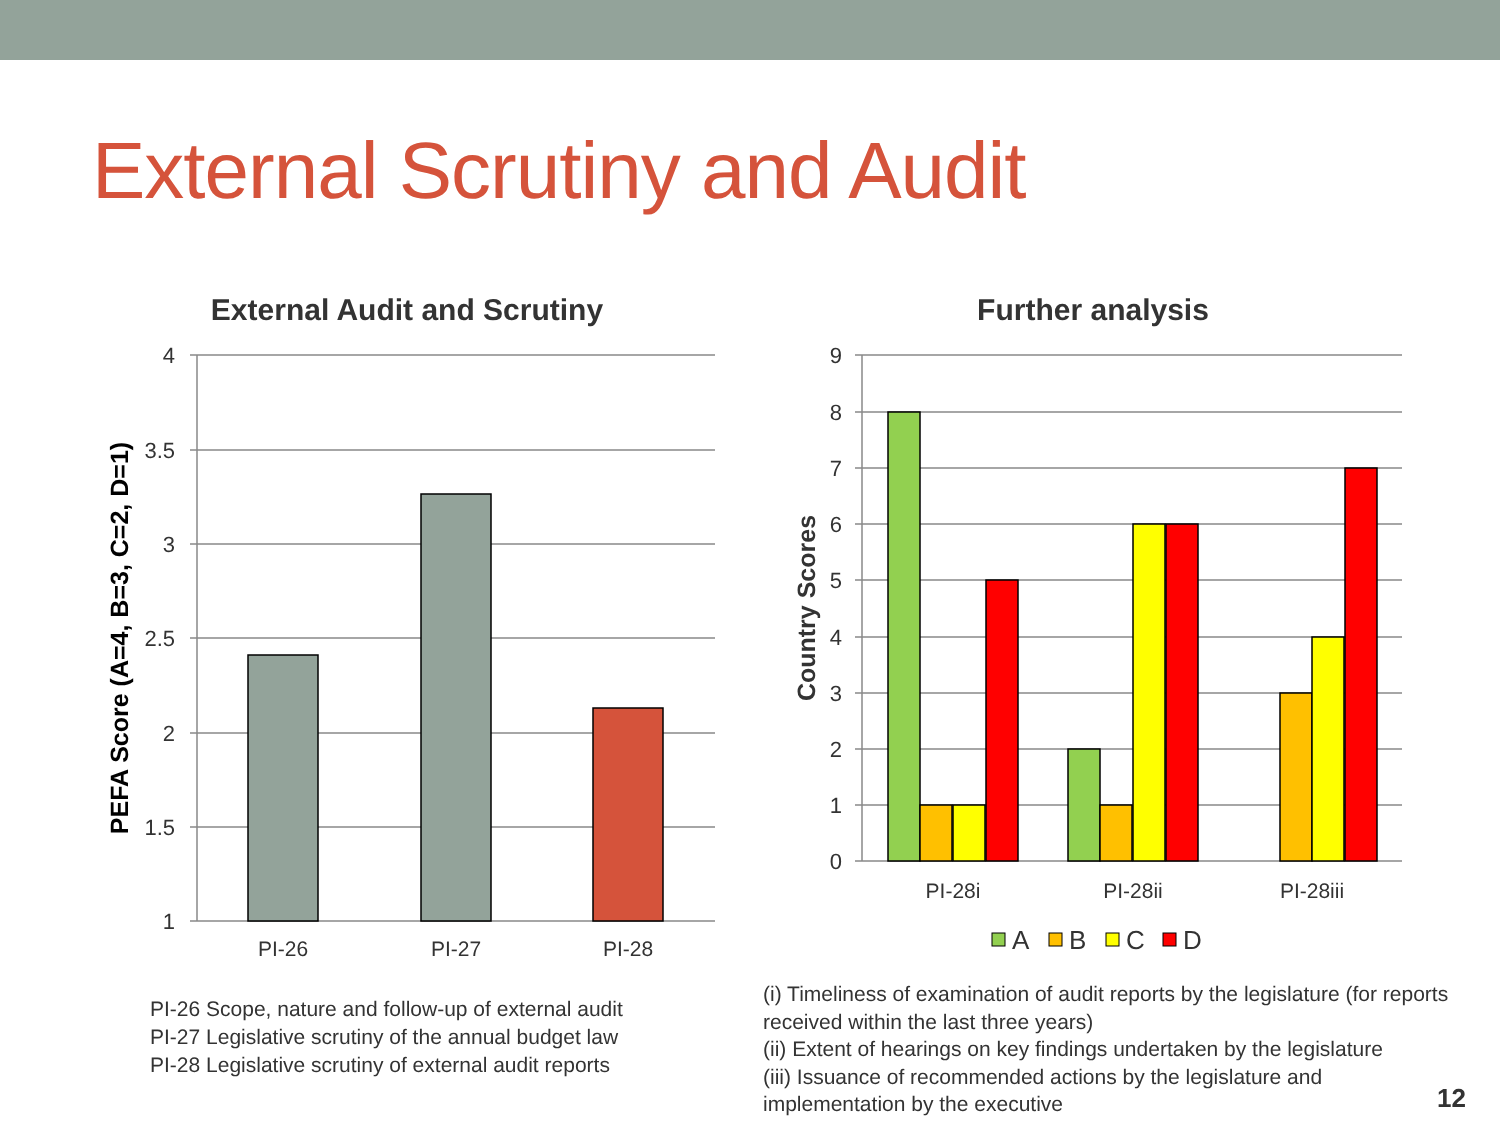External Scrutiny and Audit
External Audit and Scrutiny
4
3.5
3
2.5
2
1.5
1
PI-26
PI-27
PI-28
PEFA Score (A=4, B=3, C=2, D=1)
Further analysis
9
8
7
6
5
4
3
2
1
0
PI-28i
PI-28ii
PI-28iii
Country Scores
A
B
C
D
PI-26 Scope, nature and follow-up of external audit
PI-27 Legislative scrutiny of the annual budget law
PI-28 Legislative scrutiny of external audit reports
(i) Timeliness of examination of audit reports by the legislature (for reports received within the last three years)
(ii) Extent of hearings on key findings undertaken by the legislature
(iii) Issuance of recommended actions by the legislature and implementation by the executive
12